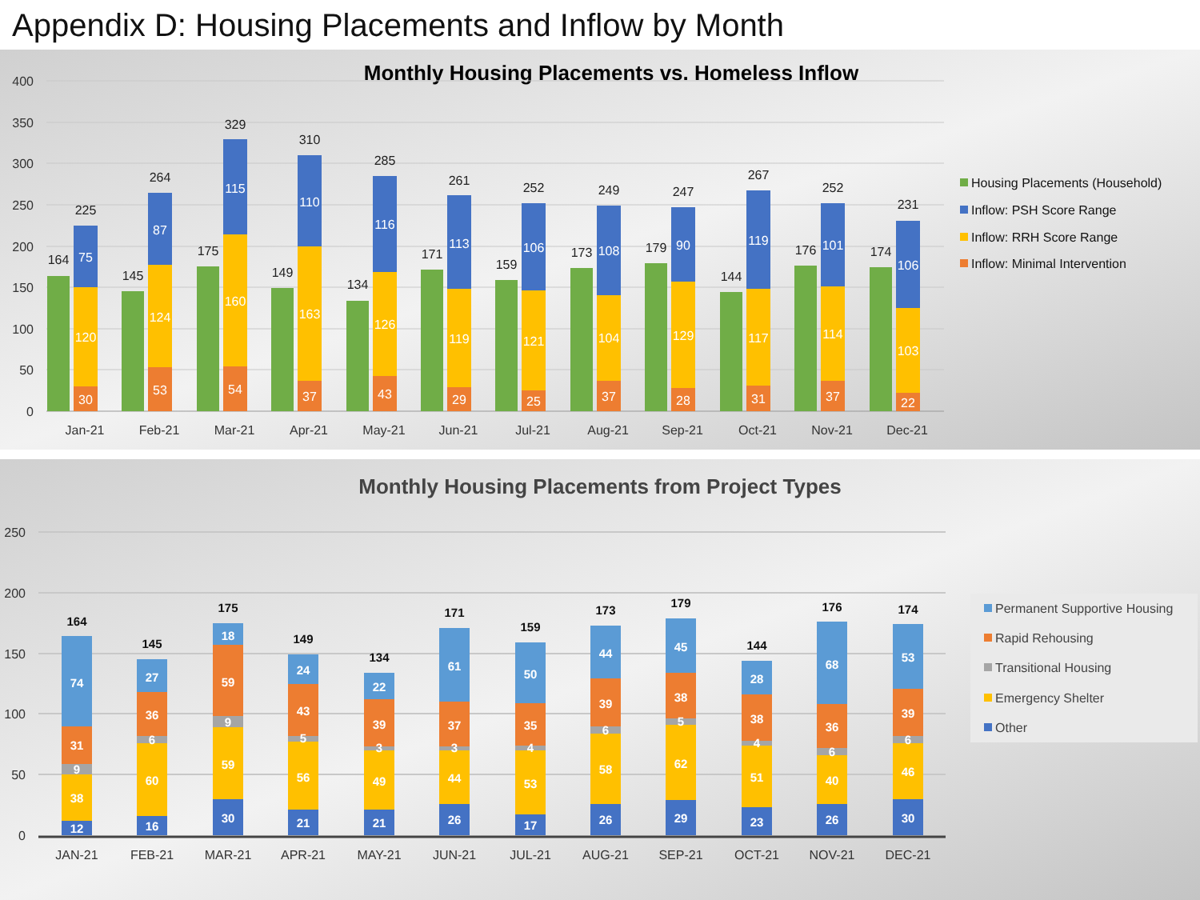Appendix D: Housing Placements and Inflow by Month
Monthly Housing Placements vs. Homeless Inflow
400
350
300
250
200
150
100
50
0
164
30
120
75
225
145
53
124
87
264
175
54
160
115
329
149
37
163
110
310
134
43
126
116
285
171
29
119
113
261
159
25
121
106
252
173
37
104
108
249
179
28
129
90
247
144
31
117
119
267
176
37
114
101
252
174
22
103
106
231
Jan-21
Feb-21
Mar-21
Apr-21
May-21
Jun-21
Jul-21
Aug-21
Sep-21
Oct-21
Nov-21
Dec-21
Housing Placements (Household)
Inflow: PSH Score Range
Inflow: RRH Score Range
Inflow: Minimal Intervention
Monthly Housing Placements from Project Types
250
200
150
100
50
0
164
74
31
9
38
12
145
27
36
6
60
16
175
18
59
9
59
30
149
24
43
5
56
21
134
22
39
3
49
21
171
61
37
3
44
26
159
50
35
4
53
17
173
44
39
6
58
26
179
45
38
5
62
29
144
28
38
4
51
23
176
68
36
6
40
26
174
53
39
6
46
30
JAN-21
FEB-21
MAR-21
APR-21
MAY-21
JUN-21
JUL-21
AUG-21
SEP-21
OCT-21
NOV-21
DEC-21
Permanent Supportive Housing
Rapid Rehousing
Transitional Housing
Emergency Shelter
Other